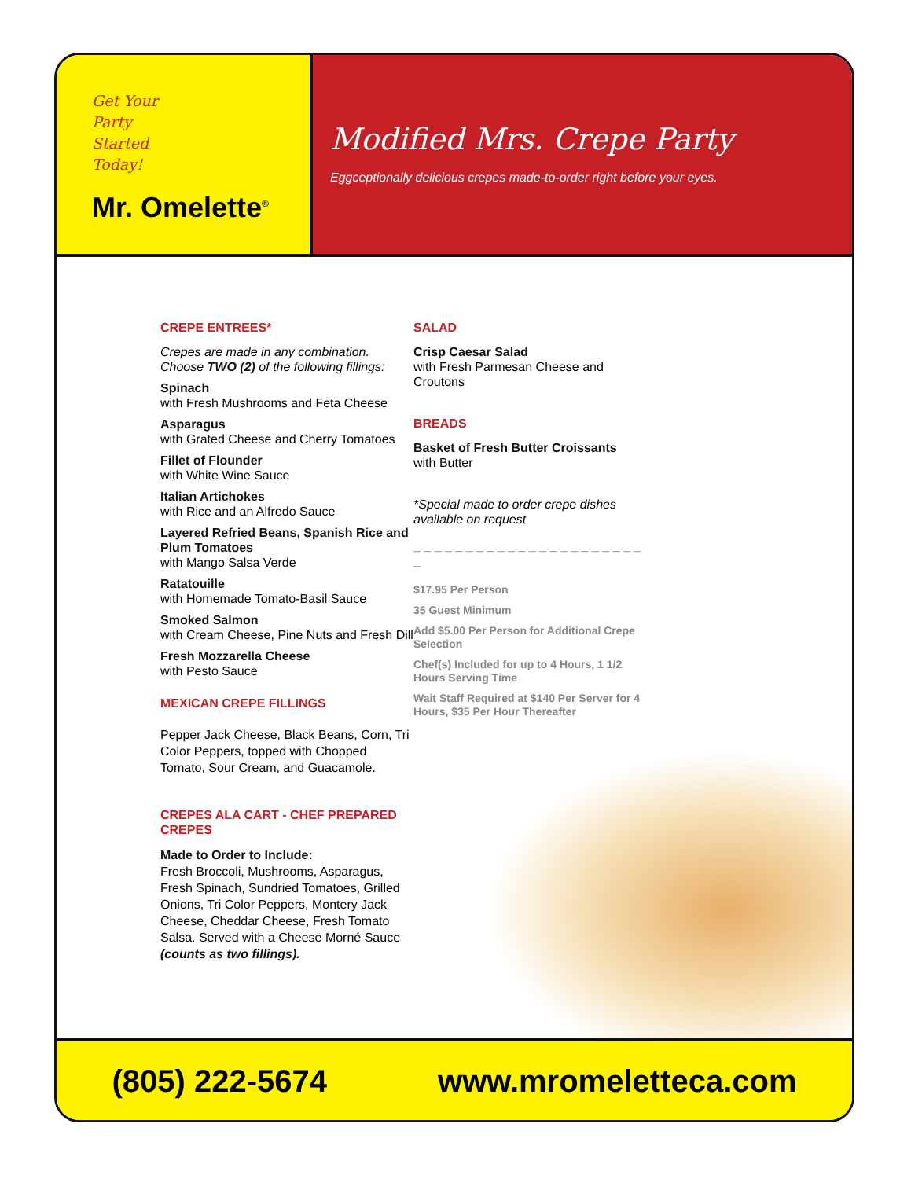Get Your
Party
Started
Today!
Mr. Omelette<sup>®</sup>
Modified Mrs. Crepe Party
Eggceptionally delicious crepes made-to-order right before your eyes.
CREPE ENTREES*
Crepes are made in any combination. Choose TWO (2) of the following fillings:
Spinach
with Fresh Mushrooms and Feta Cheese
Asparagus
with Grated Cheese and Cherry Tomatoes
Fillet of Flounder
with White Wine Sauce
Italian Artichokes
with Rice and an Alfredo Sauce
Layered Refried Beans, Spanish Rice and Plum Tomatoes
with Mango Salsa Verde
Ratatouille
with Homemade Tomato-Basil Sauce
Smoked Salmon
with Cream Cheese, Pine Nuts and Fresh Dill
Fresh Mozzarella Cheese
with Pesto Sauce
MEXICAN CREPE FILLINGS
Pepper Jack Cheese, Black Beans, Corn, Tri Color Peppers, topped with Chopped Tomato, Sour Cream, and Guacamole.
CREPES ALA CART - CHEF PREPARED CREPES
Made to Order to Include:
Fresh Broccoli, Mushrooms, Asparagus, Fresh Spinach, Sundried Tomatoes, Grilled Onions, Tri Color Peppers, Montery Jack Cheese, Cheddar Cheese, Fresh Tomato Salsa. Served with a Cheese Morné Sauce (counts as two fillings).
SALAD
Crisp Caesar Salad
with Fresh Parmesan Cheese and Croutons
BREADS
Basket of Fresh Butter Croissants
with Butter
*Special made to order crepe dishes available on request
_ _ _ _ _ _ _ _ _ _ _ _ _ _ _ _ _ _ _ _ _ _ _
$17.95 Per Person
35 Guest Minimum
Add $5.00 Per Person for Additional Crepe Selection
Chef(s) Included for up to 4 Hours, 1 1/2 Hours Serving Time
Wait Staff Required at $140 Per Server for 4 Hours, $35 Per Hour Thereafter
(805) 222-5674 www.mromeletteca.com